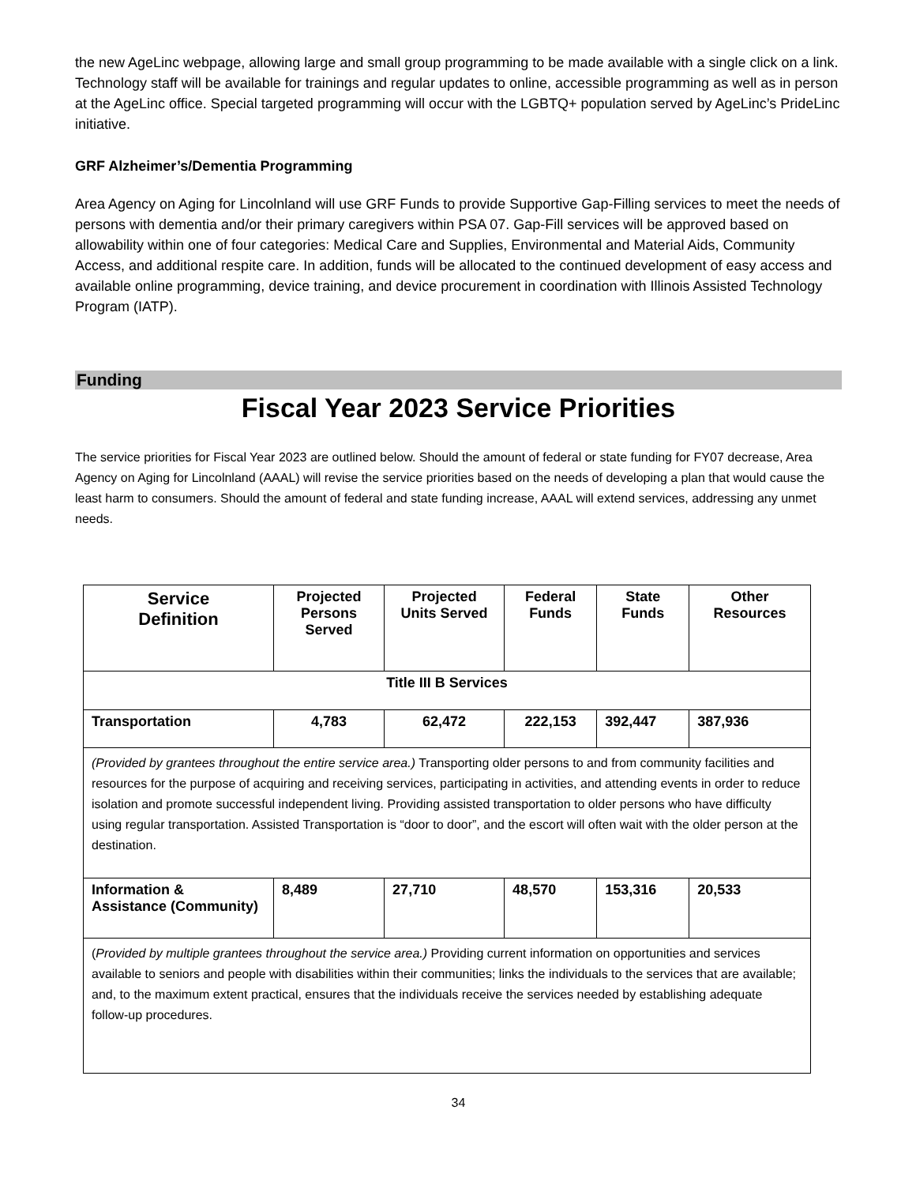the new AgeLinc webpage, allowing large and small group programming to be made available with a single click on a link. Technology staff will be available for trainings and regular updates to online, accessible programming as well as in person at the AgeLinc office. Special targeted programming will occur with the LGBTQ+ population served by AgeLinc’s PrideLinc initiative.
GRF Alzheimer’s/Dementia Programming
Area Agency on Aging for Lincolnland will use GRF Funds to provide Supportive Gap-Filling services to meet the needs of persons with dementia and/or their primary caregivers within PSA 07. Gap-Fill services will be approved based on allowability within one of four categories: Medical Care and Supplies, Environmental and Material Aids, Community Access, and additional respite care. In addition, funds will be allocated to the continued development of easy access and available online programming, device training, and device procurement in coordination with Illinois Assisted Technology Program (IATP).
Funding
Fiscal Year 2023 Service Priorities
The service priorities for Fiscal Year 2023 are outlined below. Should the amount of federal or state funding for FY07 decrease, Area Agency on Aging for Lincolnland (AAAL) will revise the service priorities based on the needs of developing a plan that would cause the least harm to consumers. Should the amount of federal and state funding increase, AAAL will extend services, addressing any unmet needs.
| Service Definition | Projected Persons Served | Projected Units Served | Federal Funds | State Funds | Other Resources |
| --- | --- | --- | --- | --- | --- |
| Title III B Services | | | | | |
| Transportation | 4,783 | 62,472 | 222,153 | 392,447 | 387,936 |
| (Provided by grantees throughout the entire service area.) Transporting older persons to and from community facilities and resources for the purpose of acquiring and receiving services, participating in activities, and attending events in order to reduce isolation and promote successful independent living. Providing assisted transportation to older persons who have difficulty using regular transportation. Assisted Transportation is “door to door”, and the escort will often wait with the older person at the destination. | | | | | |
| Information & Assistance (Community) | 8,489 | 27,710 | 48,570 | 153,316 | 20,533 |
| ( Provided by multiple grantees throughout the service area.) Providing current information on opportunities and services available to seniors and people with disabilities within their communities; links the individuals to the services that are available; and, to the maximum extent practical, ensures that the individuals receive the services needed by establishing adequate follow-up procedures. | | | | | |
34